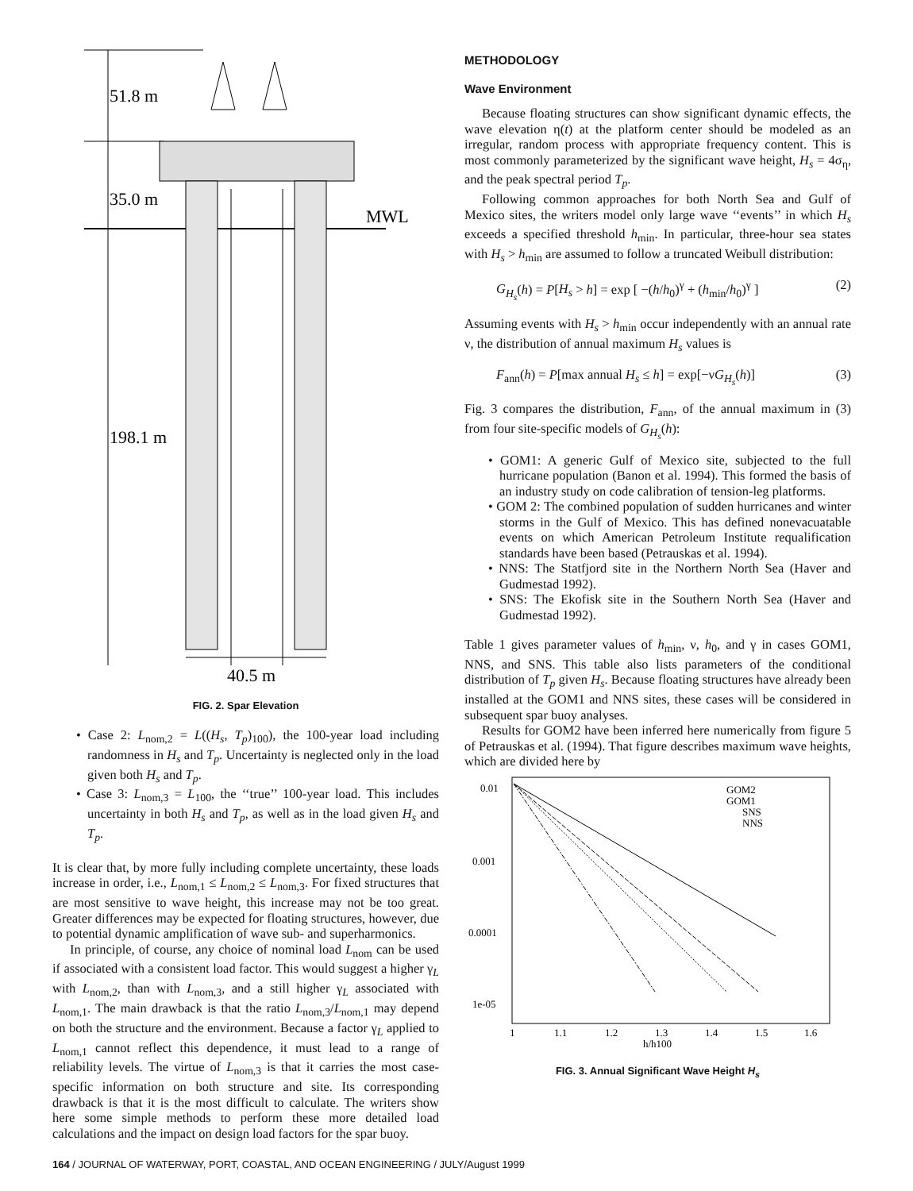51.8 m
35.0 m
MWL
198.1 m
40.5 m
FIG. 2. Spar Elevation
• Case 2: L<sub>nom,2</sub> = L((H<sub>s</sub>, T<sub>p</sub>)<sub>100</sub>), the 100-year load including randomness in H<sub>s</sub> and T<sub>p</sub>. Uncertainty is neglected only in the load given both H<sub>s</sub> and T<sub>p</sub>.
• Case 3: L<sub>nom,3</sub> = L<sub>100</sub>, the ‘‘true’’ 100-year load. This includes uncertainty in both H<sub>s</sub> and T<sub>p</sub>, as well as in the load given H<sub>s</sub> and T<sub>p</sub>.
It is clear that, by more fully including complete uncertainty, these loads increase in order, i.e., L<sub>nom,1</sub> ≤ L<sub>nom,2</sub> ≤ L<sub>nom,3</sub>. For fixed structures that are most sensitive to wave height, this increase may not be too great. Greater differences may be expected for floating structures, however, due to potential dynamic amplification of wave sub- and superharmonics.
In principle, of course, any choice of nominal load L<sub>nom</sub> can be used if associated with a consistent load factor. This would suggest a higher γ<sub>L</sub> with L<sub>nom,2</sub>, than with L<sub>nom,3</sub>, and a still higher γ<sub>L</sub> associated with L<sub>nom,1</sub>. The main drawback is that the ratio L<sub>nom,3</sub>/L<sub>nom,1</sub> may depend on both the structure and the environment. Because a factor γ<sub>L</sub> applied to L<sub>nom,1</sub> cannot reflect this dependence, it must lead to a range of reliability levels. The virtue of L<sub>nom,3</sub> is that it carries the most case-specific information on both structure and site. Its corresponding drawback is that it is the most difficult to calculate. The writers show here some simple methods to perform these more detailed load calculations and the impact on design load factors for the spar buoy.
METHODOLOGY
Wave Environment
Because floating structures can show significant dynamic effects, the wave elevation η(t) at the platform center should be modeled as an irregular, random process with appropriate frequency content. This is most commonly parameterized by the significant wave height, H<sub>s</sub> = 4σ<sub>η</sub>, and the peak spectral period T<sub>p</sub>.
Following common approaches for both North Sea and Gulf of Mexico sites, the writers model only large wave ‘‘events’’ in which H<sub>s</sub> exceeds a specified threshold h<sub>min</sub>. In particular, three-hour sea states with H<sub>s</sub> > h<sub>min</sub> are assumed to follow a truncated Weibull distribution:
G<sub>H<sub>s</sub></sub>(h) = P[H<sub>s</sub> > h] = exp [ −(h/h<sub>0</sub>)<sup>γ</sup> + (h<sub>min</sub>/h<sub>0</sub>)<sup>γ</sup> ] (2)
Assuming events with H<sub>s</sub> > h<sub>min</sub> occur independently with an annual rate ν, the distribution of annual maximum H<sub>s</sub> values is
F<sub>ann</sub>(h) = P[max annual H<sub>s</sub> ≤ h] = exp[−νG<sub>H<sub>s</sub></sub>(h)] (3)
Fig. 3 compares the distribution, F<sub>ann</sub>, of the annual maximum in (3) from four site-specific models of G<sub>H<sub>s</sub></sub>(h):
• GOM1: A generic Gulf of Mexico site, subjected to the full hurricane population (Banon et al. 1994). This formed the basis of an industry study on code calibration of tension-leg platforms.
• GOM 2: The combined population of sudden hurricanes and winter storms in the Gulf of Mexico. This has defined nonevacuatable events on which American Petroleum Institute requalification standards have been based (Petrauskas et al. 1994).
• NNS: The Statfjord site in the Northern North Sea (Haver and Gudmestad 1992).
• SNS: The Ekofisk site in the Southern North Sea (Haver and Gudmestad 1992).
Table 1 gives parameter values of h<sub>min</sub>, ν, h<sub>0</sub>, and γ in cases GOM1, NNS, and SNS. This table also lists parameters of the conditional distribution of T<sub>p</sub> given H<sub>s</sub>. Because floating structures have already been installed at the GOM1 and NNS sites, these cases will be considered in subsequent spar buoy analyses.
Results for GOM2 have been inferred here numerically from figure 5 of Petrauskas et al. (1994). That figure describes maximum wave heights, which are divided here by
0.01
0.001
0.0001
1e-05
GOM2
GOM1
SNS
NNS
1
1.1
1.2
1.3
1.4
1.5
1.6
h/h100
FIG. 3. Annual Significant Wave Height H<sub>s</sub>
164 / JOURNAL OF WATERWAY, PORT, COASTAL, AND OCEAN ENGINEERING / JULY/August 1999